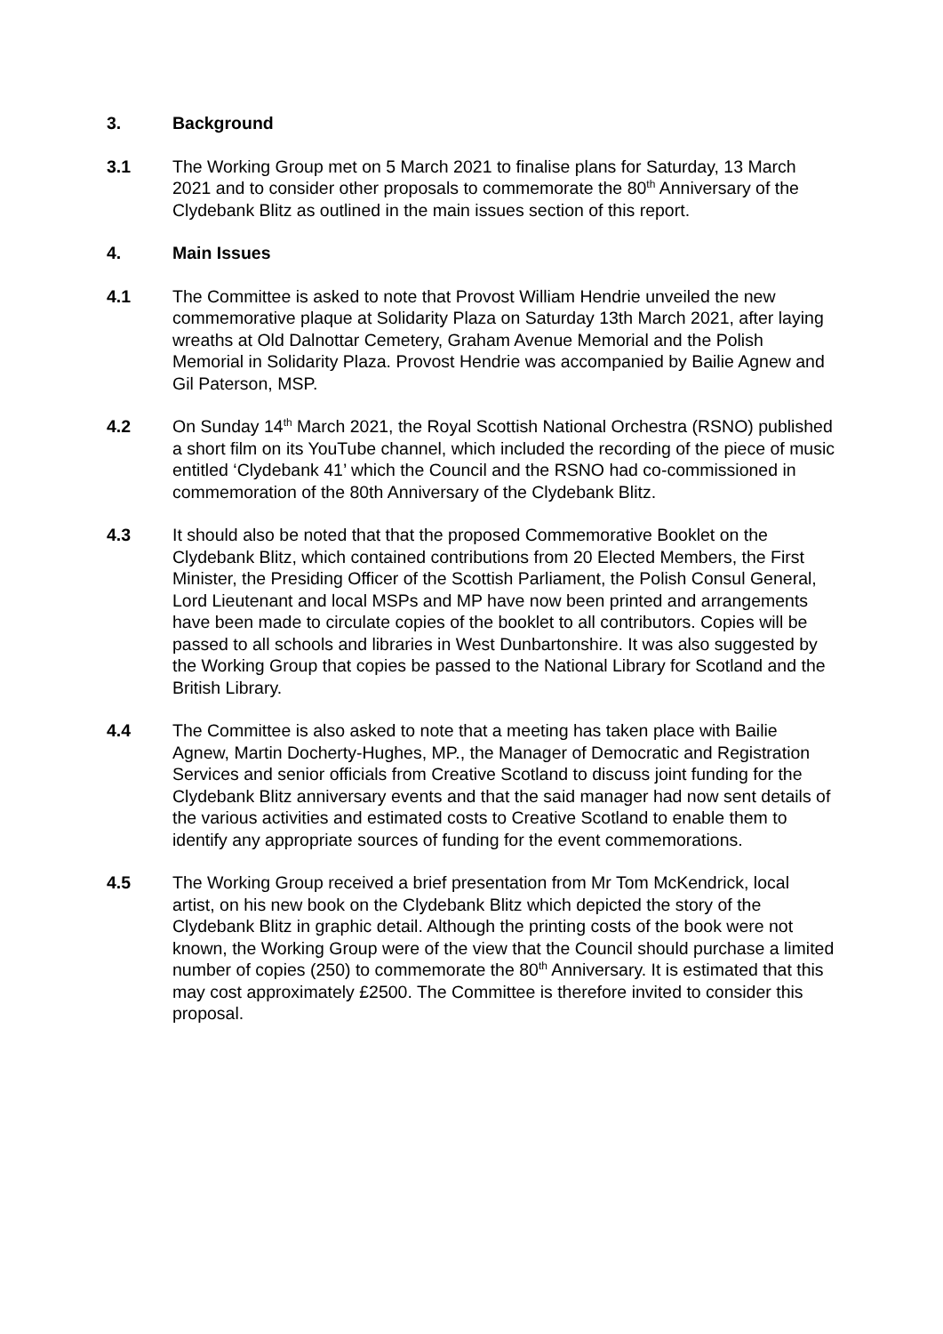3. Background
3.1 The Working Group met on 5 March 2021 to finalise plans for Saturday, 13 March 2021 and to consider other proposals to commemorate the 80<sup>th</sup> Anniversary of the Clydebank Blitz as outlined in the main issues section of this report.
4. Main Issues
4.1 The Committee is asked to note that Provost William Hendrie unveiled the new commemorative plaque at Solidarity Plaza on Saturday 13th March 2021, after laying wreaths at Old Dalnottar Cemetery, Graham Avenue Memorial and the Polish Memorial in Solidarity Plaza. Provost Hendrie was accompanied by Bailie Agnew and Gil Paterson, MSP.
4.2 On Sunday 14<sup>th</sup> March 2021, the Royal Scottish National Orchestra (RSNO) published a short film on its YouTube channel, which included the recording of the piece of music entitled ‘Clydebank 41’ which the Council and the RSNO had co-commissioned in commemoration of the 80th Anniversary of the Clydebank Blitz.
4.3 It should also be noted that that the proposed Commemorative Booklet on the Clydebank Blitz, which contained contributions from 20 Elected Members, the First Minister, the Presiding Officer of the Scottish Parliament, the Polish Consul General, Lord Lieutenant and local MSPs and MP have now been printed and arrangements have been made to circulate copies of the booklet to all contributors. Copies will be passed to all schools and libraries in West Dunbartonshire. It was also suggested by the Working Group that copies be passed to the National Library for Scotland and the British Library.
4.4 The Committee is also asked to note that a meeting has taken place with Bailie Agnew, Martin Docherty-Hughes, MP., the Manager of Democratic and Registration Services and senior officials from Creative Scotland to discuss joint funding for the Clydebank Blitz anniversary events and that the said manager had now sent details of the various activities and estimated costs to Creative Scotland to enable them to identify any appropriate sources of funding for the event commemorations.
4.5 The Working Group received a brief presentation from Mr Tom McKendrick, local artist, on his new book on the Clydebank Blitz which depicted the story of the Clydebank Blitz in graphic detail. Although the printing costs of the book were not known, the Working Group were of the view that the Council should purchase a limited number of copies (250) to commemorate the 80<sup>th</sup> Anniversary. It is estimated that this may cost approximately £2500. The Committee is therefore invited to consider this proposal.